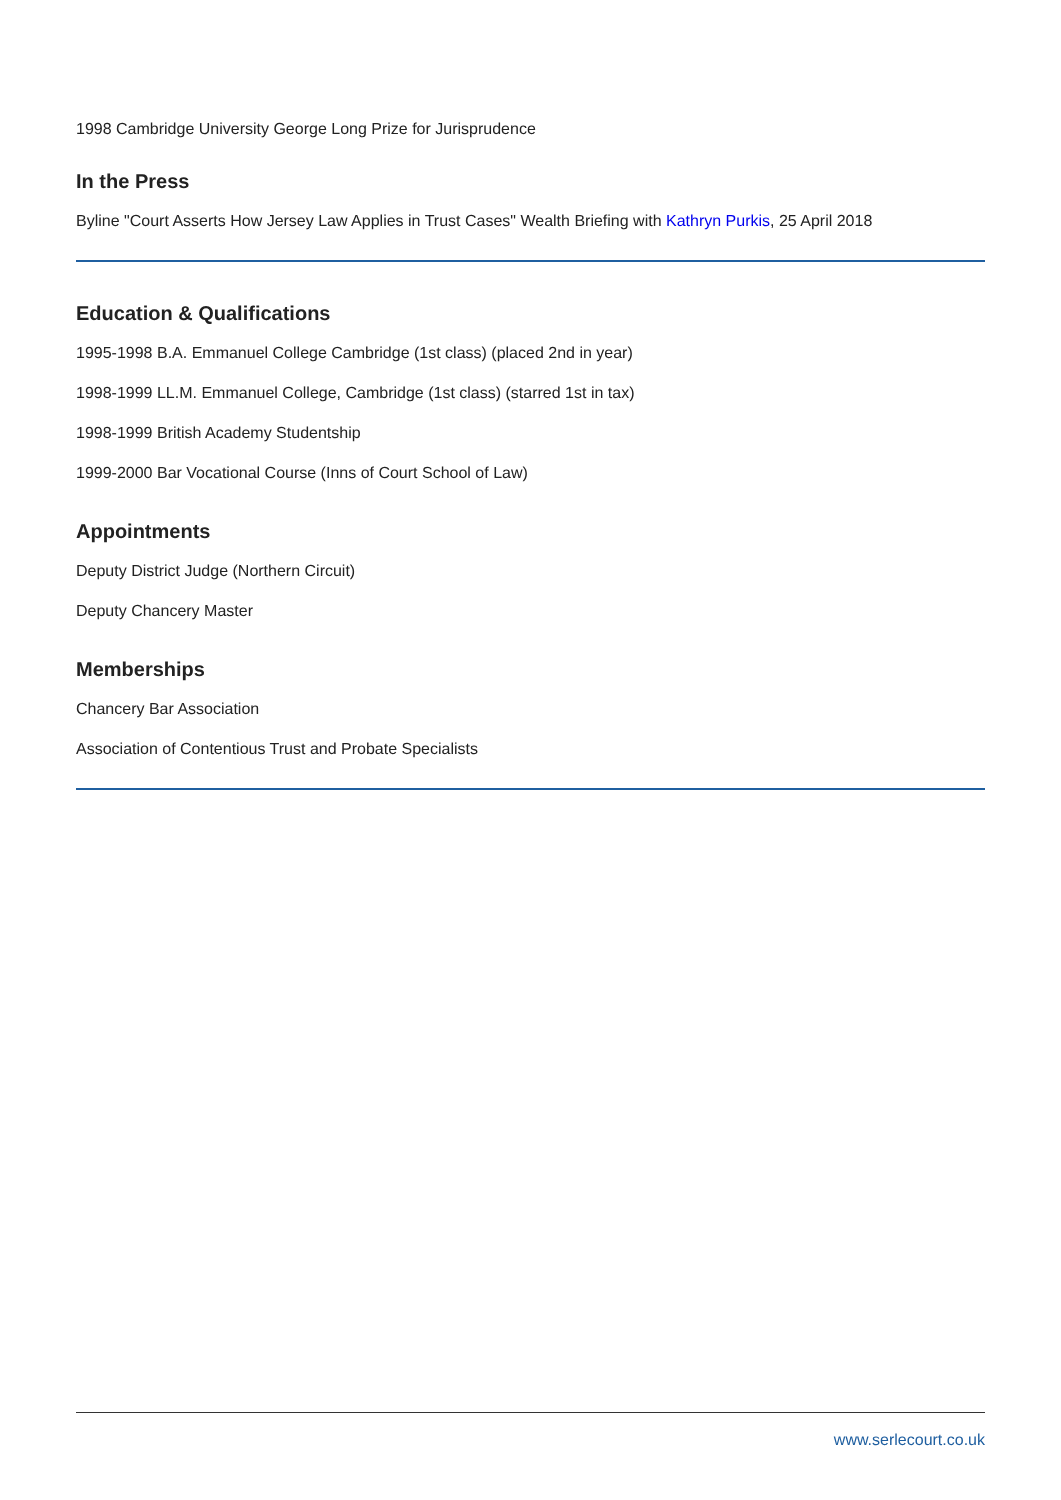1998 Cambridge University George Long Prize for Jurisprudence
In the Press
Byline "Court Asserts How Jersey Law Applies in Trust Cases" Wealth Briefing with Kathryn Purkis, 25 April 2018
Education & Qualifications
1995-1998 B.A. Emmanuel College Cambridge (1st class) (placed 2nd in year)
1998-1999 LL.M. Emmanuel College, Cambridge (1st class) (starred 1st in tax)
1998-1999 British Academy Studentship
1999-2000 Bar Vocational Course (Inns of Court School of Law)
Appointments
Deputy District Judge (Northern Circuit)
Deputy Chancery Master
Memberships
Chancery Bar Association
Association of Contentious Trust and Probate Specialists
www.serlecourt.co.uk